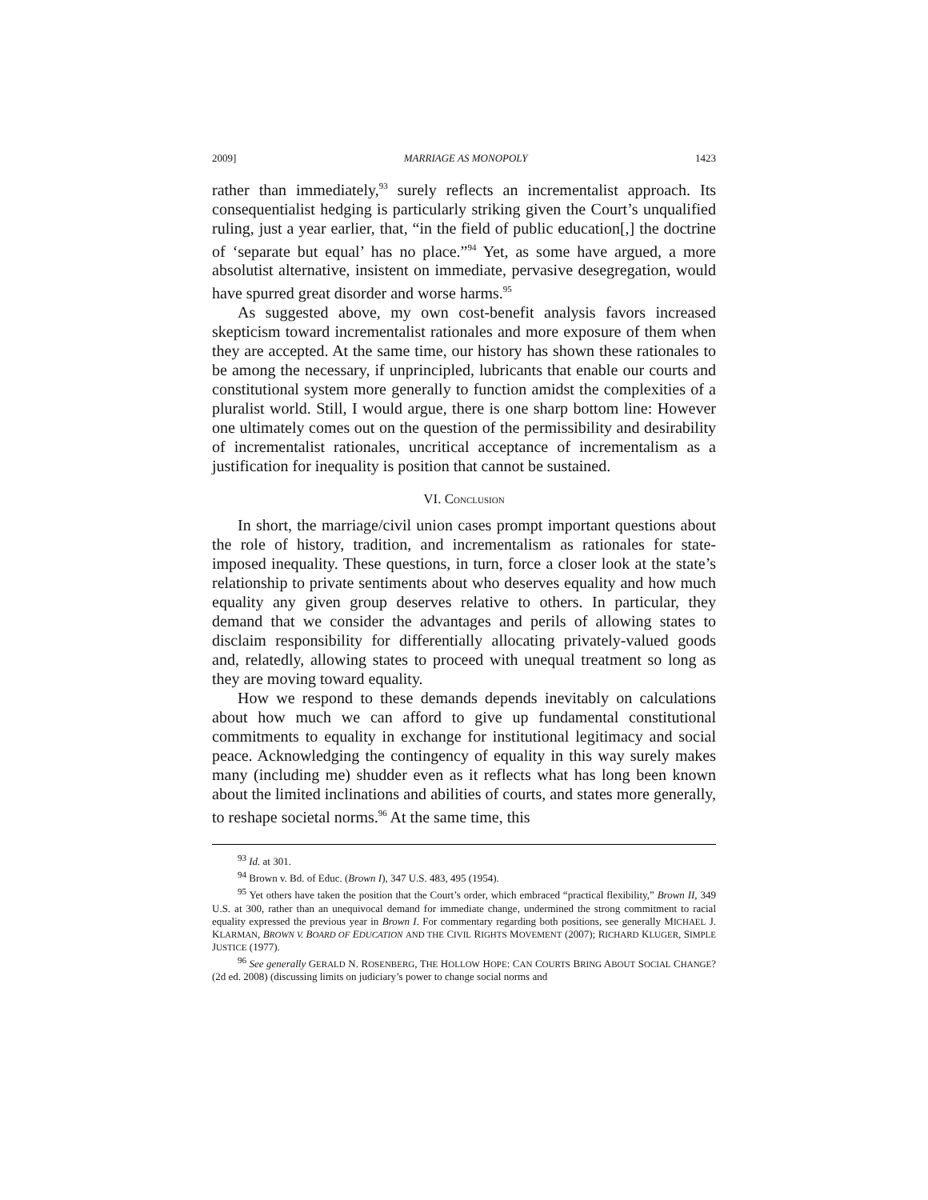2009] MARRIAGE AS MONOPOLY 1423
rather than immediately,<sup>93</sup> surely reflects an incrementalist approach. Its consequentialist hedging is particularly striking given the Court’s unqualified ruling, just a year earlier, that, “in the field of public education[,] the doctrine of ‘separate but equal’ has no place.”<sup>94</sup> Yet, as some have argued, a more absolutist alternative, insistent on immediate, pervasive desegregation, would have spurred great disorder and worse harms.<sup>95</sup>
As suggested above, my own cost-benefit analysis favors increased skepticism toward incrementalist rationales and more exposure of them when they are accepted. At the same time, our history has shown these rationales to be among the necessary, if unprincipled, lubricants that enable our courts and constitutional system more generally to function amidst the complexities of a pluralist world. Still, I would argue, there is one sharp bottom line: However one ultimately comes out on the question of the permissibility and desirability of incrementalist rationales, uncritical acceptance of incrementalism as a justification for inequality is position that cannot be sustained.
VI. CONCLUSION
In short, the marriage/civil union cases prompt important questions about the role of history, tradition, and incrementalism as rationales for state-imposed inequality. These questions, in turn, force a closer look at the state’s relationship to private sentiments about who deserves equality and how much equality any given group deserves relative to others. In particular, they demand that we consider the advantages and perils of allowing states to disclaim responsibility for differentially allocating privately-valued goods and, relatedly, allowing states to proceed with unequal treatment so long as they are moving toward equality.
How we respond to these demands depends inevitably on calculations about how much we can afford to give up fundamental constitutional commitments to equality in exchange for institutional legitimacy and social peace. Acknowledging the contingency of equality in this way surely makes many (including me) shudder even as it reflects what has long been known about the limited inclinations and abilities of courts, and states more generally, to reshape societal norms.<sup>96</sup> At the same time, this
<sup>93</sup> Id. at 301.
<sup>94</sup> Brown v. Bd. of Educ. (Brown I), 347 U.S. 483, 495 (1954).
<sup>95</sup> Yet others have taken the position that the Court’s order, which embraced “practical flexibility,” Brown II, 349 U.S. at 300, rather than an unequivocal demand for immediate change, undermined the strong commitment to racial equality expressed the previous year in Brown I. For commentary regarding both positions, see generally MICHAEL J. KLARMAN, BROWN V. BOARD OF EDUCATION AND THE CIVIL RIGHTS MOVEMENT (2007); RICHARD KLUGER, SIMPLE JUSTICE (1977).
<sup>96</sup> See generally GERALD N. ROSENBERG, THE HOLLOW HOPE: CAN COURTS BRING ABOUT SOCIAL CHANGE? (2d ed. 2008) (discussing limits on judiciary’s power to change social norms and